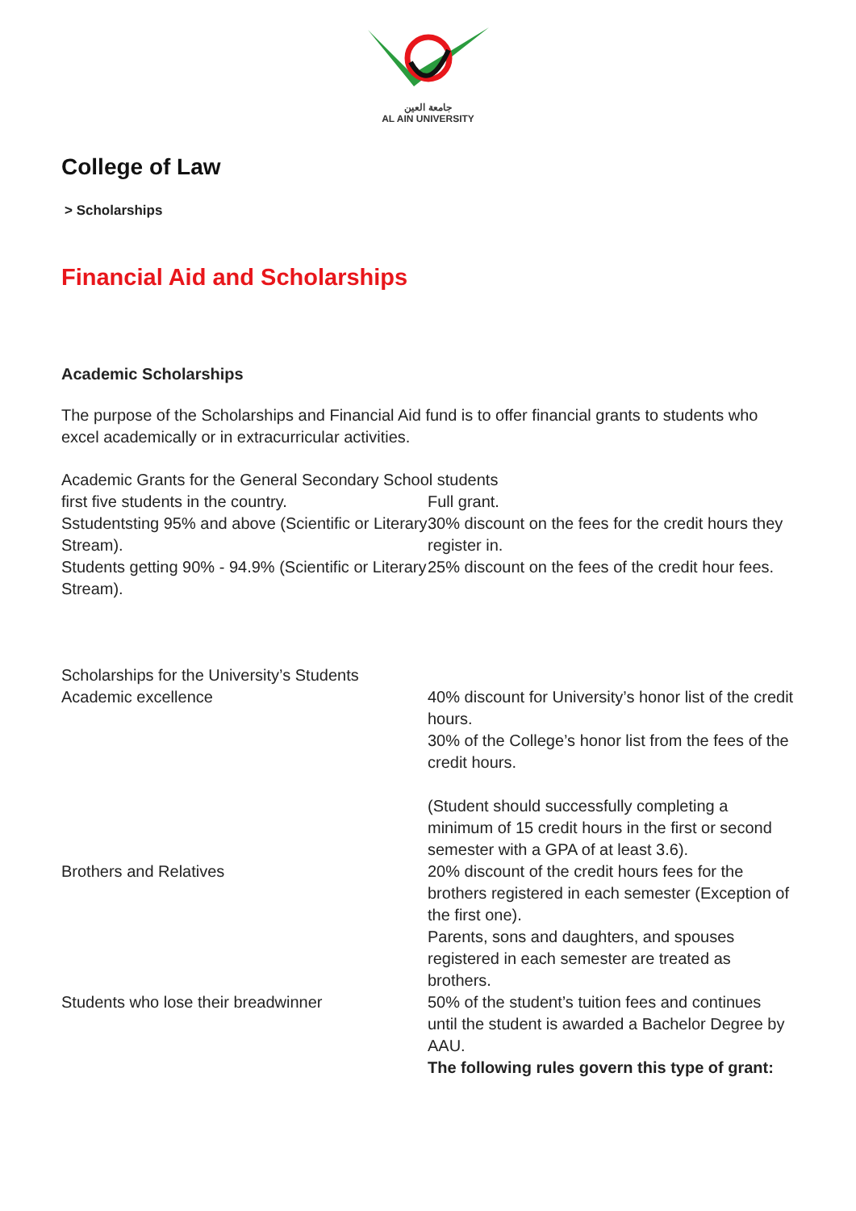جامعة العين
AL AIN UNIVERSITY
College of Law
> Scholarships
Financial Aid and Scholarships
Academic Scholarships
The purpose of the Scholarships and Financial Aid fund is to offer financial grants to students who excel academically or in extracurricular activities.
Academic Grants for the General Secondary School students
| first five students in the country. | Full grant. |
| Sstudentsting 95% and above (Scientific or Literary Stream). | 30% discount on the fees for the credit hours they register in. |
| Students getting 90% - 94.9% (Scientific or Literary Stream). | 25% discount on the fees of the credit hour fees. |
Scholarships for the University’s Students
| Academic excellence | 40% discount for University’s honor list of the credit hours. 30% of the College’s honor list from the fees of the credit hours. (Student should successfully completing a minimum of 15 credit hours in the first or second semester with a GPA of at least 3.6). |
| Brothers and Relatives | 20% discount of the credit hours fees for the brothers registered in each semester (Exception of the first one). Parents, sons and daughters, and spouses registered in each semester are treated as brothers. |
| Students who lose their breadwinner | 50% of the student’s tuition fees and continues until the student is awarded a Bachelor Degree by AAU. The following rules govern this type of grant: |